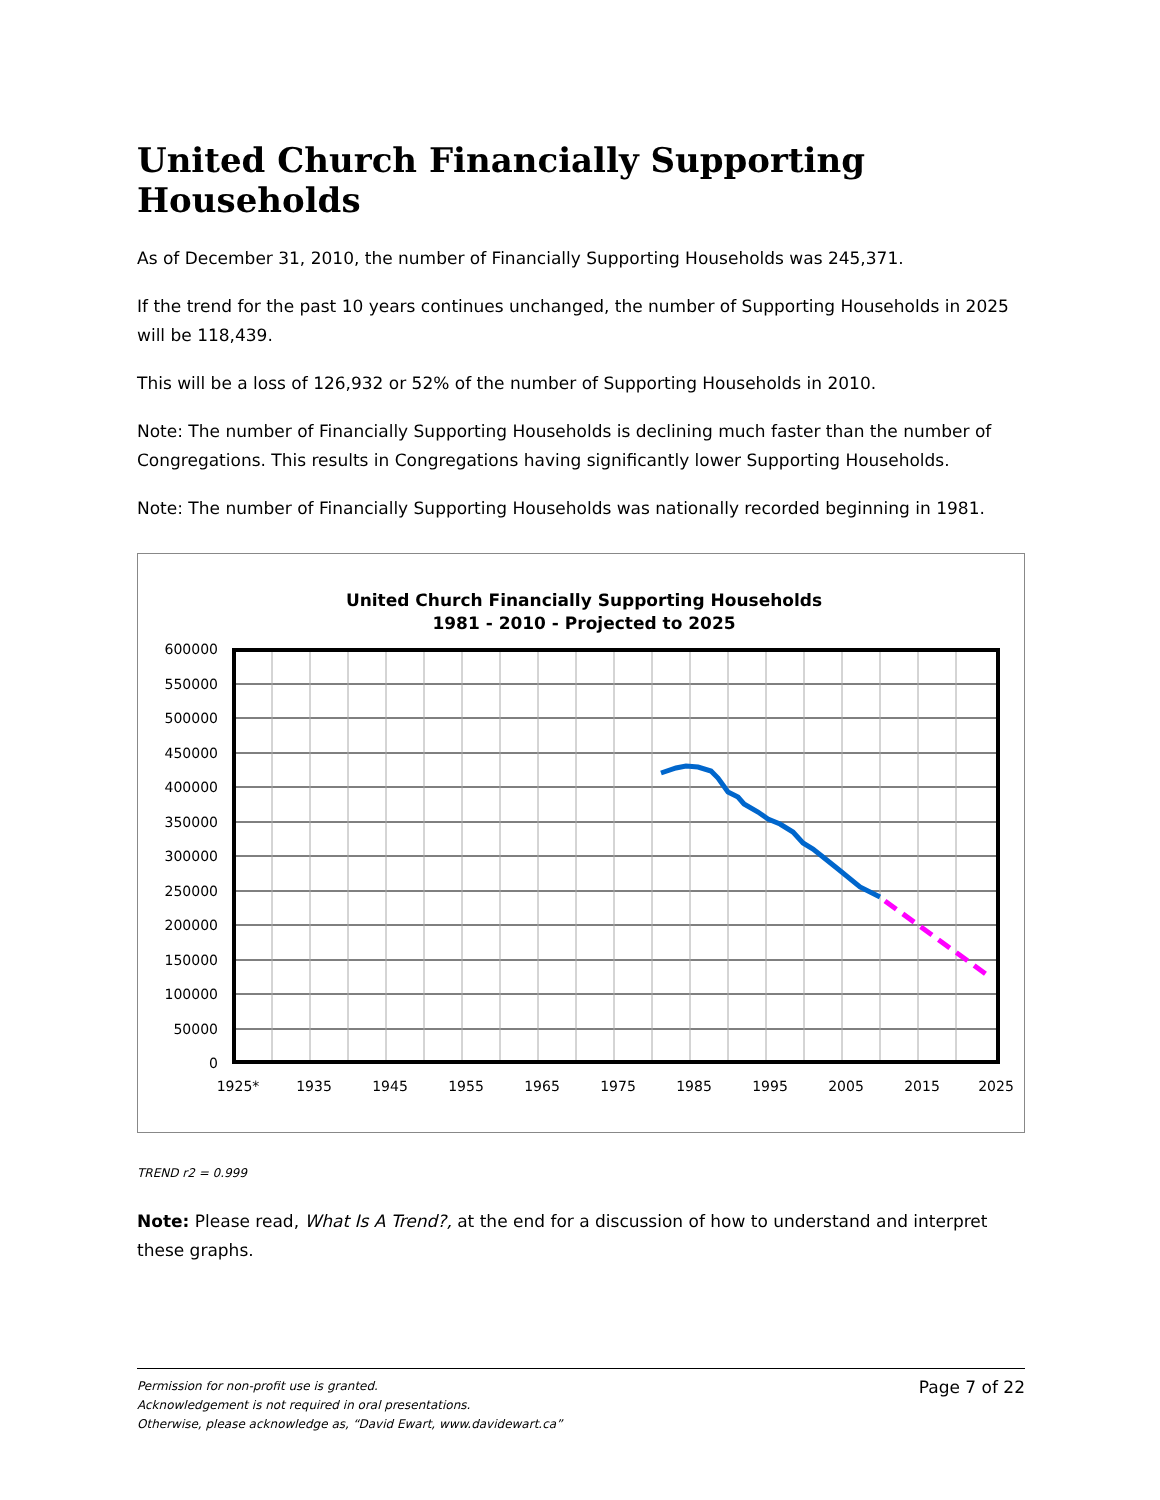United Church Financially Supporting Households
As of December 31, 2010, the number of Financially Supporting Households was 245,371.
If the trend for the past 10 years continues unchanged, the number of Supporting Households in 2025 will be 118,439.
This will be a loss of 126,932 or 52% of the number of Supporting Households in 2010.
Note: The number of Financially Supporting Households is declining much faster than the number of Congregations. This results in Congregations having significantly lower Supporting Households.
Note: The number of Financially Supporting Households was nationally recorded beginning in 1981.
United Church Financially Supporting Households
1981 - 2010 - Projected to 2025
600000
550000
500000
450000
400000
350000
300000
250000
200000
150000
100000
50000
0
1925*
1935
1945
1955
1965
1975
1985
1995
2005
2015
2025
TREND r2 = 0.999
Note: Please read, What Is A Trend?, at the end for a discussion of how to understand and interpret these graphs.
Permission for non-profit use is granted.
Acknowledgement is not required in oral presentations.
Otherwise, please acknowledge as, “David Ewart, www.davidewart.ca”
Page 7 of 22